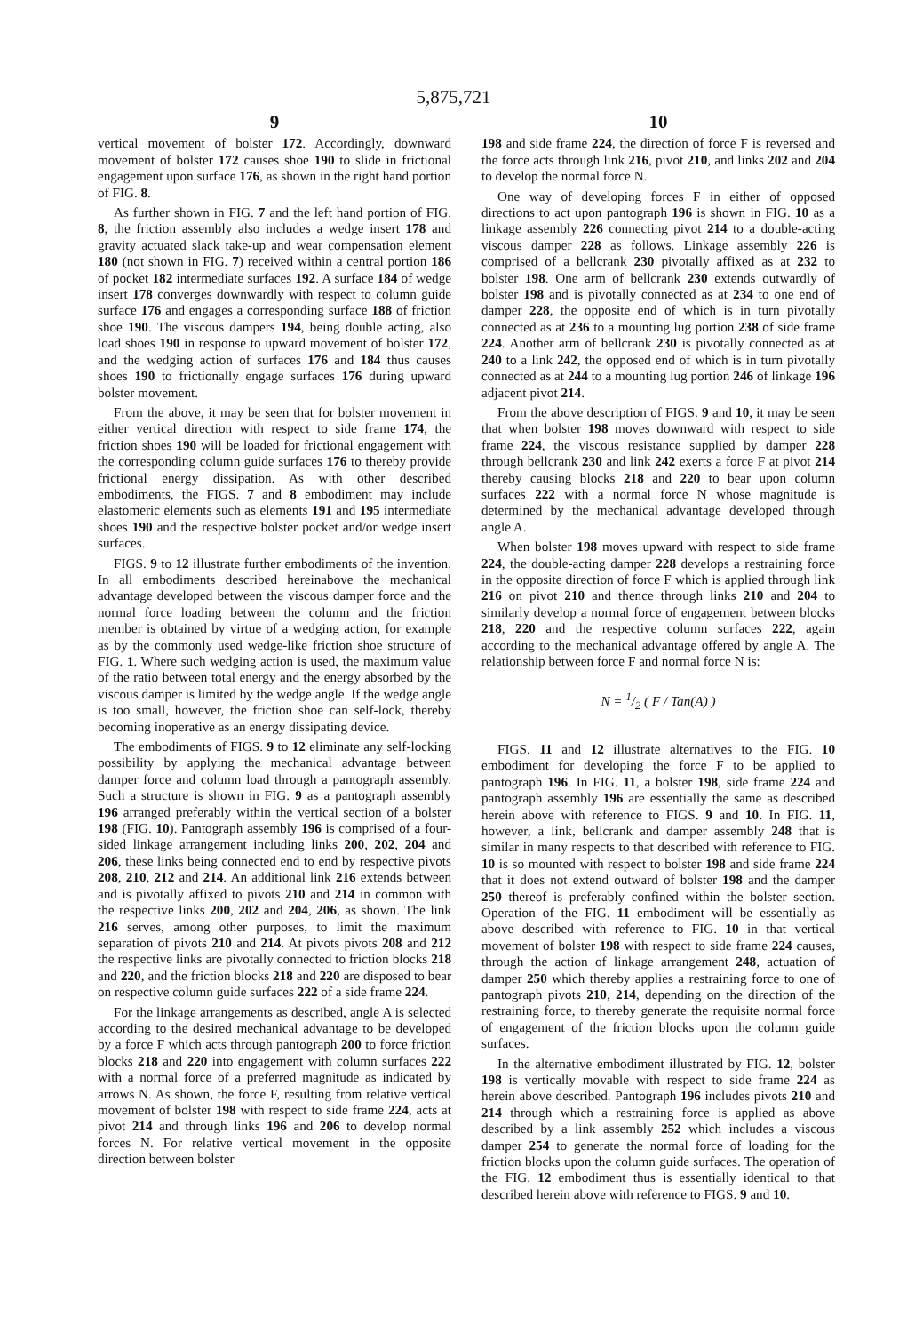5,875,721
9
vertical movement of bolster 172. Accordingly, downward movement of bolster 172 causes shoe 190 to slide in frictional engagement upon surface 176, as shown in the right hand portion of FIG. 8.
As further shown in FIG. 7 and the left hand portion of FIG. 8, the friction assembly also includes a wedge insert 178 and gravity actuated slack take-up and wear compensation element 180 (not shown in FIG. 7) received within a central portion 186 of pocket 182 intermediate surfaces 192. A surface 184 of wedge insert 178 converges downwardly with respect to column guide surface 176 and engages a corresponding surface 188 of friction shoe 190. The viscous dampers 194, being double acting, also load shoes 190 in response to upward movement of bolster 172, and the wedging action of surfaces 176 and 184 thus causes shoes 190 to frictionally engage surfaces 176 during upward bolster movement.
From the above, it may be seen that for bolster movement in either vertical direction with respect to side frame 174, the friction shoes 190 will be loaded for frictional engagement with the corresponding column guide surfaces 176 to thereby provide frictional energy dissipation. As with other described embodiments, the FIGS. 7 and 8 embodiment may include elastomeric elements such as elements 191 and 195 intermediate shoes 190 and the respective bolster pocket and/or wedge insert surfaces.
FIGS. 9 to 12 illustrate further embodiments of the invention. In all embodiments described hereinabove the mechanical advantage developed between the viscous damper force and the normal force loading between the column and the friction member is obtained by virtue of a wedging action, for example as by the commonly used wedge-like friction shoe structure of FIG. 1. Where such wedging action is used, the maximum value of the ratio between total energy and the energy absorbed by the viscous damper is limited by the wedge angle. If the wedge angle is too small, however, the friction shoe can self-lock, thereby becoming inoperative as an energy dissipating device.
The embodiments of FIGS. 9 to 12 eliminate any self-locking possibility by applying the mechanical advantage between damper force and column load through a pantograph assembly. Such a structure is shown in FIG. 9 as a pantograph assembly 196 arranged preferably within the vertical section of a bolster 198 (FIG. 10). Pantograph assembly 196 is comprised of a four-sided linkage arrangement including links 200, 202, 204 and 206, these links being connected end to end by respective pivots 208, 210, 212 and 214. An additional link 216 extends between and is pivotally affixed to pivots 210 and 214 in common with the respective links 200, 202 and 204, 206, as shown. The link 216 serves, among other purposes, to limit the maximum separation of pivots 210 and 214. At pivots pivots 208 and 212 the respective links are pivotally connected to friction blocks 218 and 220, and the friction blocks 218 and 220 are disposed to bear on respective column guide surfaces 222 of a side frame 224.
For the linkage arrangements as described, angle A is selected according to the desired mechanical advantage to be developed by a force F which acts through pantograph 200 to force friction blocks 218 and 220 into engagement with column surfaces 222 with a normal force of a preferred magnitude as indicated by arrows N. As shown, the force F, resulting from relative vertical movement of bolster 198 with respect to side frame 224, acts at pivot 214 and through links 196 and 206 to develop normal forces N. For relative vertical movement in the opposite direction between bolster
10
198 and side frame 224, the direction of force F is reversed and the force acts through link 216, pivot 210, and links 202 and 204 to develop the normal force N.
One way of developing forces F in either of opposed directions to act upon pantograph 196 is shown in FIG. 10 as a linkage assembly 226 connecting pivot 214 to a double-acting viscous damper 228 as follows. Linkage assembly 226 is comprised of a bellcrank 230 pivotally affixed as at 232 to bolster 198. One arm of bellcrank 230 extends outwardly of bolster 198 and is pivotally connected as at 234 to one end of damper 228, the opposite end of which is in turn pivotally connected as at 236 to a mounting lug portion 238 of side frame 224. Another arm of bellcrank 230 is pivotally connected as at 240 to a link 242, the opposed end of which is in turn pivotally connected as at 244 to a mounting lug portion 246 of linkage 196 adjacent pivot 214.
From the above description of FIGS. 9 and 10, it may be seen that when bolster 198 moves downward with respect to side frame 224, the viscous resistance supplied by damper 228 through bellcrank 230 and link 242 exerts a force F at pivot 214 thereby causing blocks 218 and 220 to bear upon column surfaces 222 with a normal force N whose magnitude is determined by the mechanical advantage developed through angle A.
When bolster 198 moves upward with respect to side frame 224, the double-acting damper 228 develops a restraining force in the opposite direction of force F which is applied through link 216 on pivot 210 and thence through links 210 and 204 to similarly develop a normal force of engagement between blocks 218, 220 and the respective column surfaces 222, again according to the mechanical advantage offered by angle A. The relationship between force F and normal force N is:
N = 1/2 ( F / Tan(A) )
FIGS. 11 and 12 illustrate alternatives to the FIG. 10 embodiment for developing the force F to be applied to pantograph 196. In FIG. 11, a bolster 198, side frame 224 and pantograph assembly 196 are essentially the same as described herein above with reference to FIGS. 9 and 10. In FIG. 11, however, a link, bellcrank and damper assembly 248 that is similar in many respects to that described with reference to FIG. 10 is so mounted with respect to bolster 198 and side frame 224 that it does not extend outward of bolster 198 and the damper 250 thereof is preferably confined within the bolster section. Operation of the FIG. 11 embodiment will be essentially as above described with reference to FIG. 10 in that vertical movement of bolster 198 with respect to side frame 224 causes, through the action of linkage arrangement 248, actuation of damper 250 which thereby applies a restraining force to one of pantograph pivots 210, 214, depending on the direction of the restraining force, to thereby generate the requisite normal force of engagement of the friction blocks upon the column guide surfaces.
In the alternative embodiment illustrated by FIG. 12, bolster 198 is vertically movable with respect to side frame 224 as herein above described. Pantograph 196 includes pivots 210 and 214 through which a restraining force is applied as above described by a link assembly 252 which includes a viscous damper 254 to generate the normal force of loading for the friction blocks upon the column guide surfaces. The operation of the FIG. 12 embodiment thus is essentially identical to that described herein above with reference to FIGS. 9 and 10.